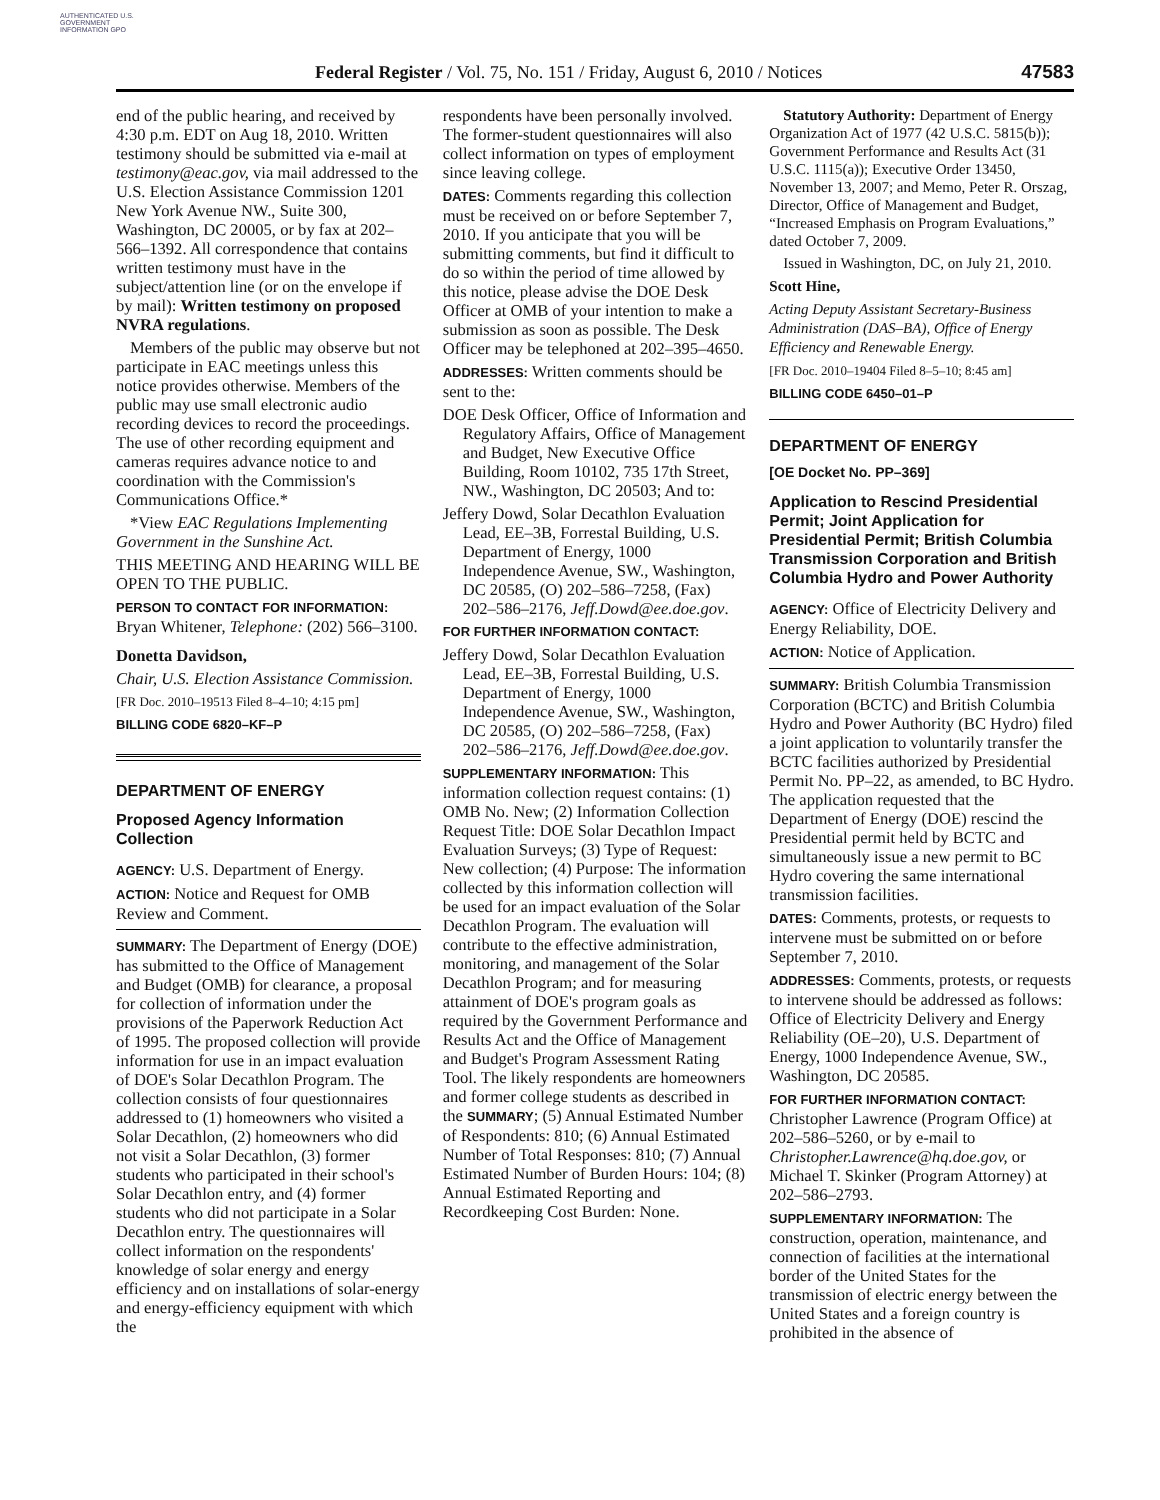AUTHENTICATED U.S. GOVERNMENT INFORMATION GPO
Federal Register / Vol. 75, No. 151 / Friday, August 6, 2010 / Notices
47583
end of the public hearing, and received by 4:30 p.m. EDT on Aug 18, 2010. Written testimony should be submitted via e-mail at testimony@eac.gov, via mail addressed to the U.S. Election Assistance Commission 1201 New York Avenue NW., Suite 300, Washington, DC 20005, or by fax at 202–566–1392. All correspondence that contains written testimony must have in the subject/attention line (or on the envelope if by mail): Written testimony on proposed NVRA regulations.
Members of the public may observe but not participate in EAC meetings unless this notice provides otherwise. Members of the public may use small electronic audio recording devices to record the proceedings. The use of other recording equipment and cameras requires advance notice to and coordination with the Commission's Communications Office.*
*View EAC Regulations Implementing Government in the Sunshine Act.
THIS MEETING AND HEARING WILL BE OPEN TO THE PUBLIC.
PERSON TO CONTACT FOR INFORMATION: Bryan Whitener, Telephone: (202) 566–3100.
Donetta Davidson,
Chair, U.S. Election Assistance Commission.
[FR Doc. 2010–19513 Filed 8–4–10; 4:15 pm]
BILLING CODE 6820–KF–P
DEPARTMENT OF ENERGY
Proposed Agency Information Collection
AGENCY: U.S. Department of Energy.
ACTION: Notice and Request for OMB Review and Comment.
SUMMARY: The Department of Energy (DOE) has submitted to the Office of Management and Budget (OMB) for clearance, a proposal for collection of information under the provisions of the Paperwork Reduction Act of 1995. The proposed collection will provide information for use in an impact evaluation of DOE's Solar Decathlon Program. The collection consists of four questionnaires addressed to (1) homeowners who visited a Solar Decathlon, (2) homeowners who did not visit a Solar Decathlon, (3) former students who participated in their school's Solar Decathlon entry, and (4) former students who did not participate in a Solar Decathlon entry. The questionnaires will collect information on the respondents' knowledge of solar energy and energy efficiency and on installations of solar-energy and energy-efficiency equipment with which the
respondents have been personally involved. The former-student questionnaires will also collect information on types of employment since leaving college.
DATES: Comments regarding this collection must be received on or before September 7, 2010. If you anticipate that you will be submitting comments, but find it difficult to do so within the period of time allowed by this notice, please advise the DOE Desk Officer at OMB of your intention to make a submission as soon as possible. The Desk Officer may be telephoned at 202–395–4650.
ADDRESSES: Written comments should be sent to the:
DOE Desk Officer, Office of Information and Regulatory Affairs, Office of Management and Budget, New Executive Office Building, Room 10102, 735 17th Street, NW., Washington, DC 20503; And to:
Jeffery Dowd, Solar Decathlon Evaluation Lead, EE–3B, Forrestal Building, U.S. Department of Energy, 1000 Independence Avenue, SW., Washington, DC 20585, (O) 202–586–7258, (Fax) 202–586–2176, Jeff.Dowd@ee.doe.gov.
FOR FURTHER INFORMATION CONTACT:
Jeffery Dowd, Solar Decathlon Evaluation Lead, EE–3B, Forrestal Building, U.S. Department of Energy, 1000 Independence Avenue, SW., Washington, DC 20585, (O) 202–586–7258, (Fax) 202–586–2176, Jeff.Dowd@ee.doe.gov.
SUPPLEMENTARY INFORMATION: This information collection request contains: (1) OMB No. New; (2) Information Collection Request Title: DOE Solar Decathlon Impact Evaluation Surveys; (3) Type of Request: New collection; (4) Purpose: The information collected by this information collection will be used for an impact evaluation of the Solar Decathlon Program. The evaluation will contribute to the effective administration, monitoring, and management of the Solar Decathlon Program; and for measuring attainment of DOE's program goals as required by the Government Performance and Results Act and the Office of Management and Budget's Program Assessment Rating Tool. The likely respondents are homeowners and former college students as described in the SUMMARY; (5) Annual Estimated Number of Respondents: 810; (6) Annual Estimated Number of Total Responses: 810; (7) Annual Estimated Number of Burden Hours: 104; (8) Annual Estimated Reporting and Recordkeeping Cost Burden: None.
Statutory Authority: Department of Energy Organization Act of 1977 (42 U.S.C. 5815(b)); Government Performance and Results Act (31 U.S.C. 1115(a)); Executive Order 13450, November 13, 2007; and Memo, Peter R. Orszag, Director, Office of Management and Budget, “Increased Emphasis on Program Evaluations,” dated October 7, 2009.
Issued in Washington, DC, on July 21, 2010.
Scott Hine,
Acting Deputy Assistant Secretary-Business Administration (DAS–BA), Office of Energy Efficiency and Renewable Energy.
[FR Doc. 2010–19404 Filed 8–5–10; 8:45 am]
BILLING CODE 6450–01–P
DEPARTMENT OF ENERGY
[OE Docket No. PP–369]
Application to Rescind Presidential Permit; Joint Application for Presidential Permit; British Columbia Transmission Corporation and British Columbia Hydro and Power Authority
AGENCY: Office of Electricity Delivery and Energy Reliability, DOE.
ACTION: Notice of Application.
SUMMARY: British Columbia Transmission Corporation (BCTC) and British Columbia Hydro and Power Authority (BC Hydro) filed a joint application to voluntarily transfer the BCTC facilities authorized by Presidential Permit No. PP–22, as amended, to BC Hydro. The application requested that the Department of Energy (DOE) rescind the Presidential permit held by BCTC and simultaneously issue a new permit to BC Hydro covering the same international transmission facilities.
DATES: Comments, protests, or requests to intervene must be submitted on or before September 7, 2010.
ADDRESSES: Comments, protests, or requests to intervene should be addressed as follows: Office of Electricity Delivery and Energy Reliability (OE–20), U.S. Department of Energy, 1000 Independence Avenue, SW., Washington, DC 20585.
FOR FURTHER INFORMATION CONTACT: Christopher Lawrence (Program Office) at 202–586–5260, or by e-mail to Christopher.Lawrence@hq.doe.gov, or Michael T. Skinker (Program Attorney) at 202–586–2793.
SUPPLEMENTARY INFORMATION: The construction, operation, maintenance, and connection of facilities at the international border of the United States for the transmission of electric energy between the United States and a foreign country is prohibited in the absence of